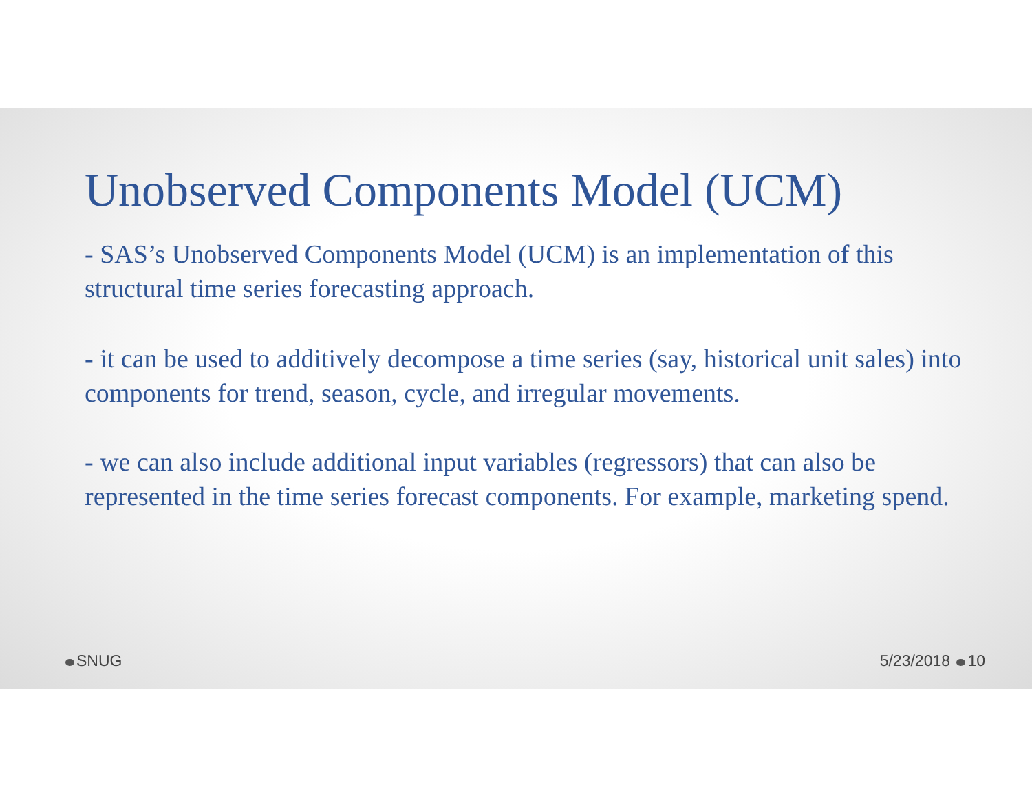Unobserved Components Model (UCM)
- SAS’s Unobserved Components Model (UCM) is an implementation of this structural time series forecasting approach.
- it can be used to additively decompose a time series (say, historical unit sales) into components for trend, season, cycle, and irregular movements.
- we can also include additional input variables (regressors) that can also be represented in the time series forecast components. For example, marketing spend.
SNUG 5/23/2018 10